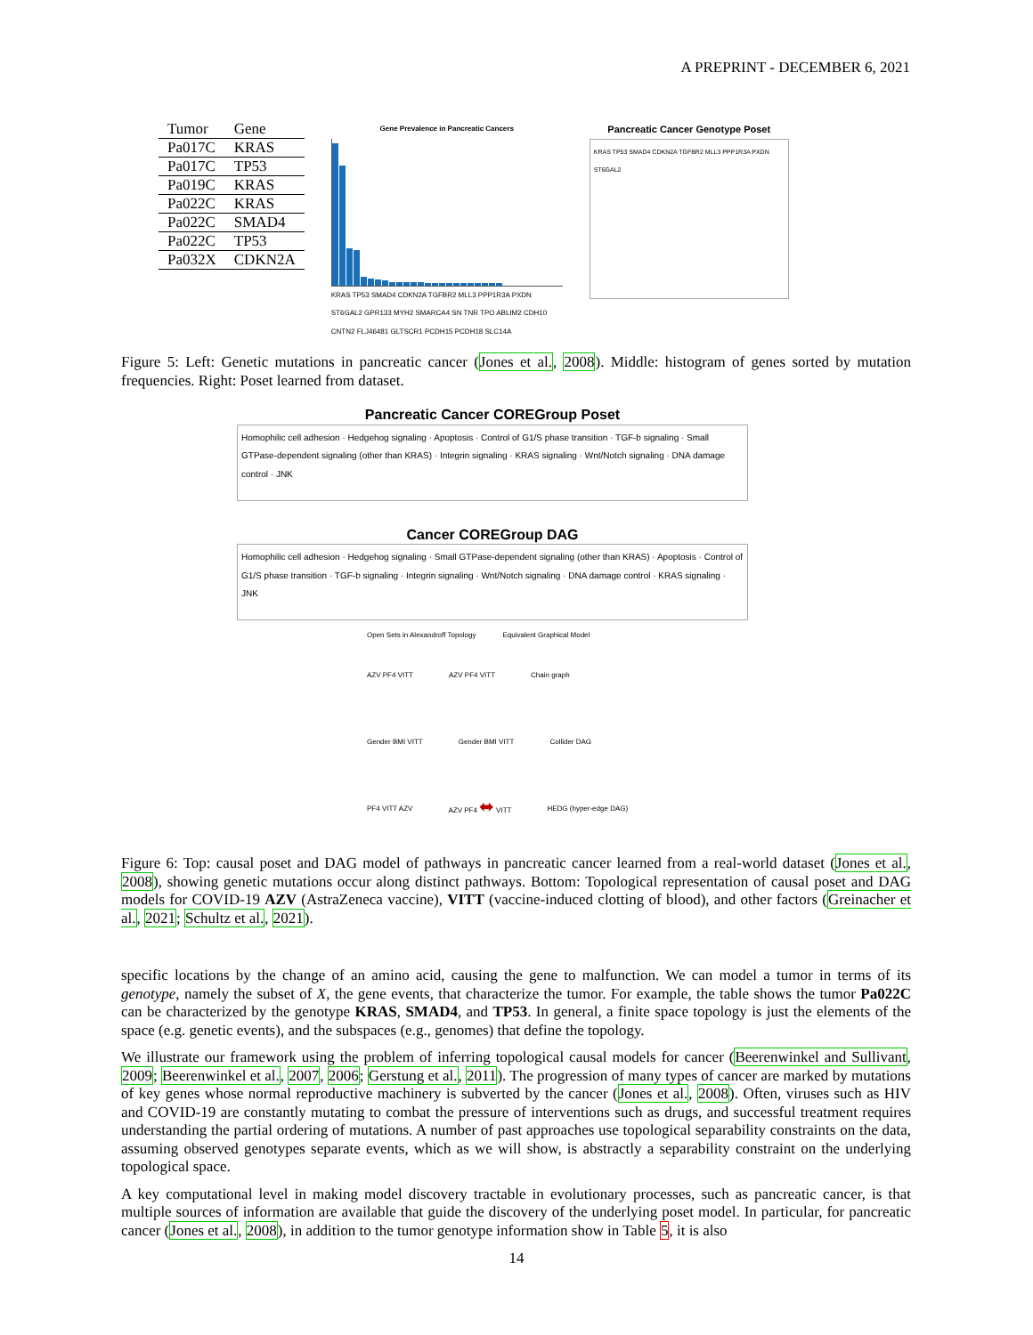A PREPRINT - DECEMBER 6, 2021
| Tumor | Gene |
| --- | --- |
| Pa017C | KRAS |
| Pa017C | TP53 |
| Pa019C | KRAS |
| Pa022C | KRAS |
| Pa022C | SMAD4 |
| Pa022C | TP53 |
| Pa032X | CDKN2A |
Gene Prevalence in Pancreatic Cancers
KRAS TP53 SMAD4 CDKN2A TGFBR2 MLL3 PPP1R3A PXDN ST6GAL2 GPR133 MYH2 SMARCA4 SN TNR TPO ABLIM2 CDH10 CNTN2 FLJ46481 GLTSCR1 PCDH15 PCDH18 SLC14A
Pancreatic Cancer Genotype Poset
KRAS TP53 SMAD4 CDKN2A TGFBR2 MLL3 PPP1R3A PXDN ST6GAL2
Figure 5: Left: Genetic mutations in pancreatic cancer (Jones et al., 2008). Middle: histogram of genes sorted by mutation frequencies. Right: Poset learned from dataset.
Pancreatic Cancer COREGroup Poset
Homophilic cell adhesion · Hedgehog signaling · Apoptosis · Control of G1/S phase transition · TGF-b signaling · Small GTPase-dependent signaling (other than KRAS) · Integrin signaling · KRAS signaling · Wnt/Notch signaling · DNA damage control · JNK
Cancer COREGroup DAG
Homophilic cell adhesion · Hedgehog signaling · Small GTPase-dependent signaling (other than KRAS) · Apoptosis · Control of G1/S phase transition · TGF-b signaling · Integrin signaling · Wnt/Notch signaling · DNA damage control · KRAS signaling · JNK
Open Sets in Alexandroff Topology Equivalent Graphical Model
AZV PF4 VITT AZV PF4 VITT Chain graph
Gender BMI VITT Gender BMI VITT Collider DAG
PF4 VITT AZV AZV PF4 ⬌ VITT HEDG (hyper-edge DAG)
Figure 6: Top: causal poset and DAG model of pathways in pancreatic cancer learned from a real-world dataset (Jones et al., 2008), showing genetic mutations occur along distinct pathways. Bottom: Topological representation of causal poset and DAG models for COVID-19 AZV (AstraZeneca vaccine), VITT (vaccine-induced clotting of blood), and other factors (Greinacher et al., 2021; Schultz et al., 2021).
specific locations by the change of an amino acid, causing the gene to malfunction. We can model a tumor in terms of its genotype, namely the subset of X, the gene events, that characterize the tumor. For example, the table shows the tumor Pa022C can be characterized by the genotype KRAS, SMAD4, and TP53. In general, a finite space topology is just the elements of the space (e.g. genetic events), and the subspaces (e.g., genomes) that define the topology.
We illustrate our framework using the problem of inferring topological causal models for cancer (Beerenwinkel and Sullivant, 2009; Beerenwinkel et al., 2007, 2006; Gerstung et al., 2011). The progression of many types of cancer are marked by mutations of key genes whose normal reproductive machinery is subverted by the cancer (Jones et al., 2008). Often, viruses such as HIV and COVID-19 are constantly mutating to combat the pressure of interventions such as drugs, and successful treatment requires understanding the partial ordering of mutations. A number of past approaches use topological separability constraints on the data, assuming observed genotypes separate events, which as we will show, is abstractly a separability constraint on the underlying topological space.
A key computational level in making model discovery tractable in evolutionary processes, such as pancreatic cancer, is that multiple sources of information are available that guide the discovery of the underlying poset model. In particular, for pancreatic cancer (Jones et al., 2008), in addition to the tumor genotype information show in Table 5, it is also
14